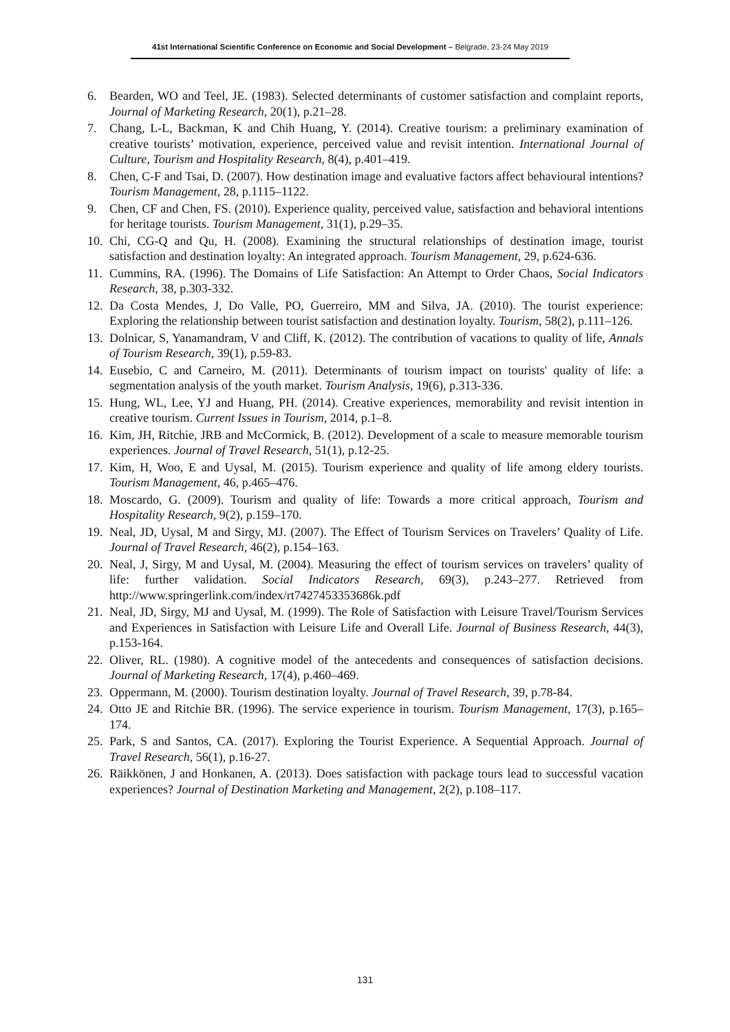41st International Scientific Conference on Economic and Social Development – Belgrade, 23-24 May 2019
6. Bearden, WO and Teel, JE. (1983). Selected determinants of customer satisfaction and complaint reports, Journal of Marketing Research, 20(1), p.21–28.
7. Chang, L-L, Backman, K and Chih Huang, Y. (2014). Creative tourism: a preliminary examination of creative tourists’ motivation, experience, perceived value and revisit intention. International Journal of Culture, Tourism and Hospitality Research, 8(4), p.401–419.
8. Chen, C-F and Tsai, D. (2007). How destination image and evaluative factors affect behavioural intentions? Tourism Management, 28, p.1115–1122.
9. Chen, CF and Chen, FS. (2010). Experience quality, perceived value, satisfaction and behavioral intentions for heritage tourists. Tourism Management, 31(1), p.29–35.
10. Chi, CG-Q and Qu, H. (2008). Examining the structural relationships of destination image, tourist satisfaction and destination loyalty: An integrated approach. Tourism Management, 29, p.624-636.
11. Cummins, RA. (1996). The Domains of Life Satisfaction: An Attempt to Order Chaos, Social Indicators Research, 38, p.303-332.
12. Da Costa Mendes, J, Do Valle, PO, Guerreiro, MM and Silva, JA. (2010). The tourist experience: Exploring the relationship between tourist satisfaction and destination loyalty. Tourism, 58(2), p.111–126.
13. Dolnicar, S, Yanamandram, V and Cliff, K. (2012). The contribution of vacations to quality of life, Annals of Tourism Research, 39(1), p.59-83.
14. Eusebio, C and Carneiro, M. (2011). Determinants of tourism impact on tourists' quality of life: a segmentation analysis of the youth market. Tourism Analysis, 19(6), p.313-336.
15. Hung, WL, Lee, YJ and Huang, PH. (2014). Creative experiences, memorability and revisit intention in creative tourism. Current Issues in Tourism, 2014, p.1–8.
16. Kim, JH, Ritchie, JRB and McCormick, B. (2012). Development of a scale to measure memorable tourism experiences. Journal of Travel Research, 51(1), p.12-25.
17. Kim, H, Woo, E and Uysal, M. (2015). Tourism experience and quality of life among eldery tourists. Tourism Management, 46, p.465–476.
18. Moscardo, G. (2009). Tourism and quality of life: Towards a more critical approach, Tourism and Hospitality Research, 9(2), p.159–170.
19. Neal, JD, Uysal, M and Sirgy, MJ. (2007). The Effect of Tourism Services on Travelers’ Quality of Life. Journal of Travel Research, 46(2), p.154–163.
20. Neal, J, Sirgy, M and Uysal, M. (2004). Measuring the effect of tourism services on travelers’ quality of life: further validation. Social Indicators Research, 69(3), p.243–277. Retrieved from http://www.springerlink.com/index/rt7427453353686k.pdf
21. Neal, JD, Sirgy, MJ and Uysal, M. (1999). The Role of Satisfaction with Leisure Travel/Tourism Services and Experiences in Satisfaction with Leisure Life and Overall Life. Journal of Business Research, 44(3), p.153-164.
22. Oliver, RL. (1980). A cognitive model of the antecedents and consequences of satisfaction decisions. Journal of Marketing Research, 17(4), p.460–469.
23. Oppermann, M. (2000). Tourism destination loyalty. Journal of Travel Research, 39, p.78-84.
24. Otto JE and Ritchie BR. (1996). The service experience in tourism. Tourism Management, 17(3), p.165–174.
25. Park, S and Santos, CA. (2017). Exploring the Tourist Experience. A Sequential Approach. Journal of Travel Research, 56(1), p.16-27.
26. Räikkönen, J and Honkanen, A. (2013). Does satisfaction with package tours lead to successful vacation experiences? Journal of Destination Marketing and Management, 2(2), p.108–117.
131